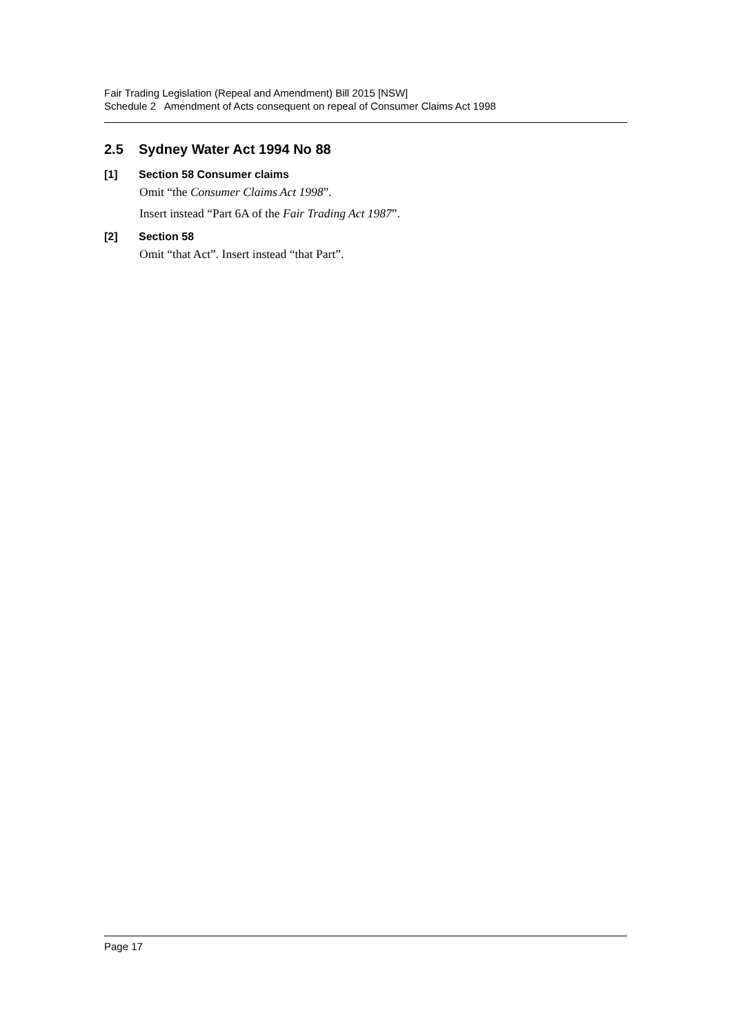Fair Trading Legislation (Repeal and Amendment) Bill 2015 [NSW]
Schedule 2 Amendment of Acts consequent on repeal of Consumer Claims Act 1998
2.5 Sydney Water Act 1994 No 88
[1] Section 58 Consumer claims
Omit “the Consumer Claims Act 1998”.
Insert instead “Part 6A of the Fair Trading Act 1987”.
[2] Section 58
Omit “that Act”. Insert instead “that Part”.
Page 17